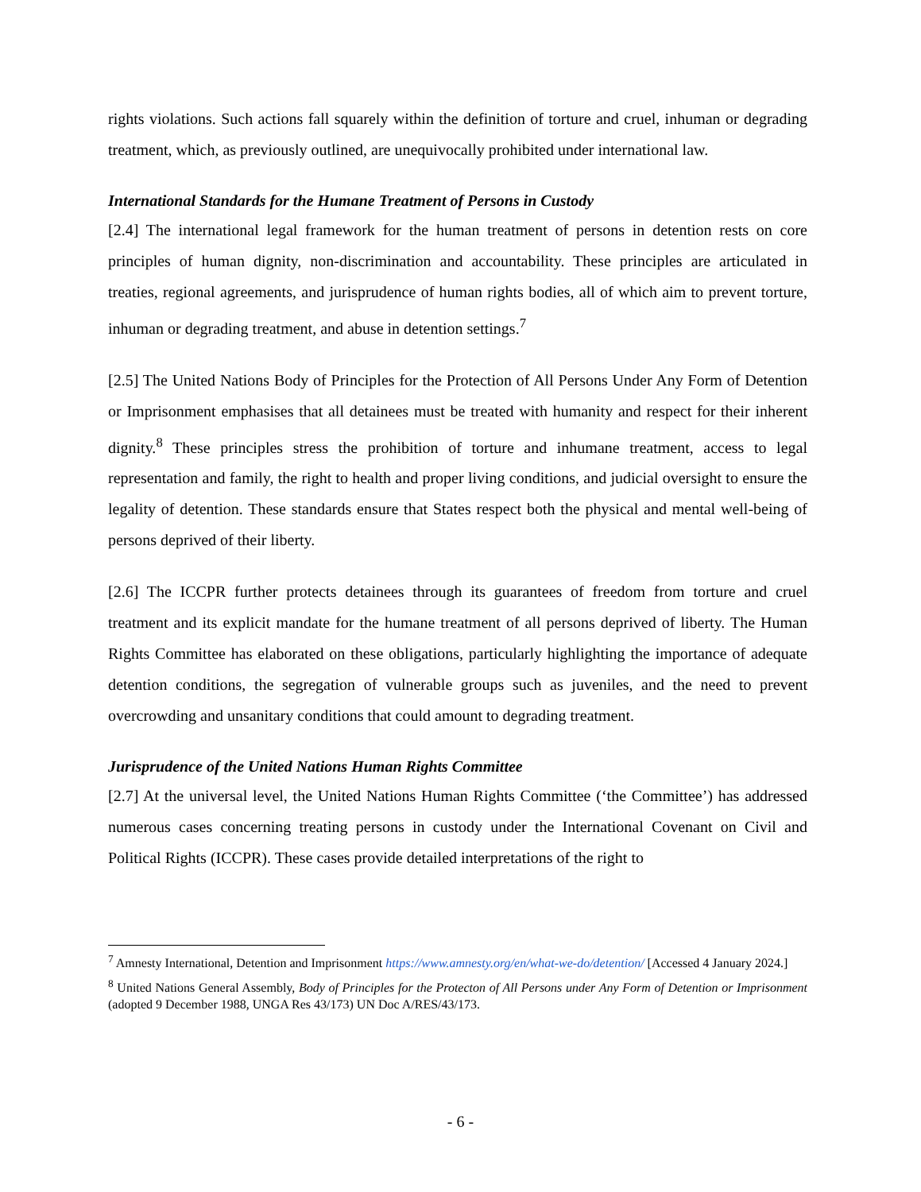rights violations. Such actions fall squarely within the definition of torture and cruel, inhuman or degrading treatment, which, as previously outlined, are unequivocally prohibited under international law.
International Standards for the Humane Treatment of Persons in Custody
[2.4] The international legal framework for the human treatment of persons in detention rests on core principles of human dignity, non-discrimination and accountability. These principles are articulated in treaties, regional agreements, and jurisprudence of human rights bodies, all of which aim to prevent torture, inhuman or degrading treatment, and abuse in detention settings.<sup>7</sup>
[2.5] The United Nations Body of Principles for the Protection of All Persons Under Any Form of Detention or Imprisonment emphasises that all detainees must be treated with humanity and respect for their inherent dignity.<sup>8</sup> These principles stress the prohibition of torture and inhumane treatment, access to legal representation and family, the right to health and proper living conditions, and judicial oversight to ensure the legality of detention. These standards ensure that States respect both the physical and mental well-being of persons deprived of their liberty.
[2.6] The ICCPR further protects detainees through its guarantees of freedom from torture and cruel treatment and its explicit mandate for the humane treatment of all persons deprived of liberty. The Human Rights Committee has elaborated on these obligations, particularly highlighting the importance of adequate detention conditions, the segregation of vulnerable groups such as juveniles, and the need to prevent overcrowding and unsanitary conditions that could amount to degrading treatment.
Jurisprudence of the United Nations Human Rights Committee
[2.7] At the universal level, the United Nations Human Rights Committee (‘the Committee’) has addressed numerous cases concerning treating persons in custody under the International Covenant on Civil and Political Rights (ICCPR). These cases provide detailed interpretations of the right to
<sup>7</sup> Amnesty International, Detention and Imprisonment https://www.amnesty.org/en/what-we-do/detention/ [Accessed 4 January 2024.]
<sup>8</sup> United Nations General Assembly, Body of Principles for the Protecton of All Persons under Any Form of Detention or Imprisonment (adopted 9 December 1988, UNGA Res 43/173) UN Doc A/RES/43/173.
- 6 -